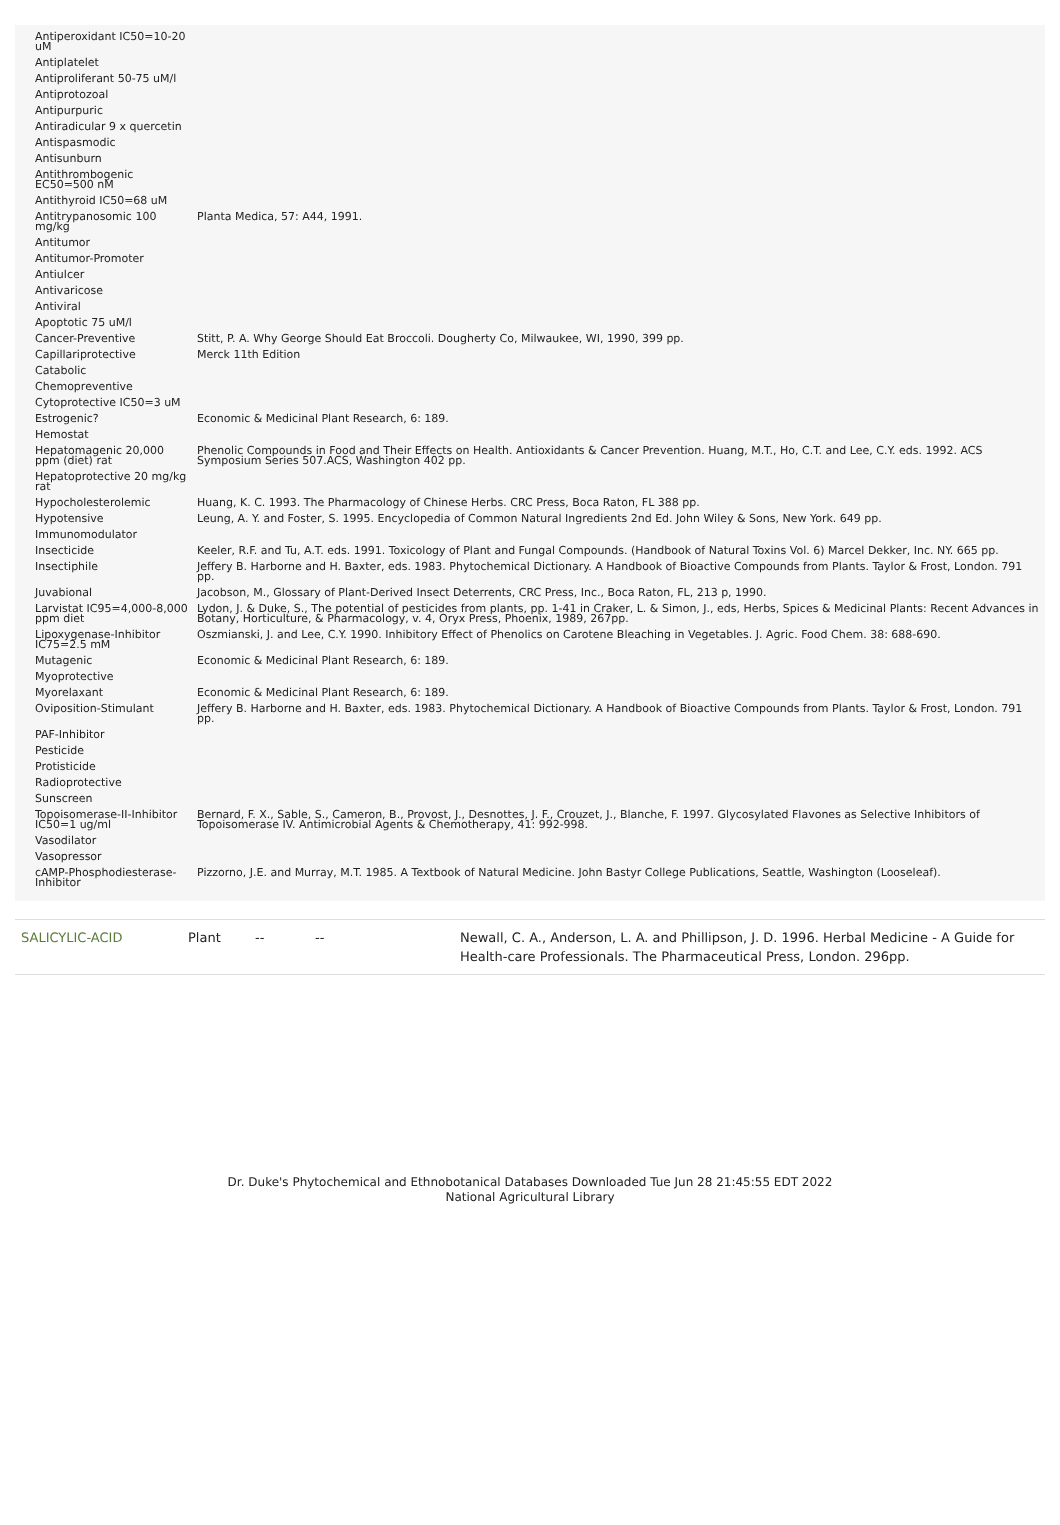| Antiperoxidant IC50=10-20 uM | |
| Antiplatelet | |
| Antiproliferant 50-75 uM/l | |
| Antiprotozoal | |
| Antipurpuric | |
| Antiradicular 9 x quercetin | |
| Antispasmodic | |
| Antisunburn | |
| Antithrombogenic EC50=500 nM | |
| Antithyroid IC50=68 uM | |
| Antitrypanosomic 100 mg/kg | Planta Medica, 57: A44, 1991. |
| Antitumor | |
| Antitumor-Promoter | |
| Antiulcer | |
| Antivaricose | |
| Antiviral | |
| Apoptotic 75 uM/l | |
| Cancer-Preventive | Stitt, P. A. Why George Should Eat Broccoli. Dougherty Co, Milwaukee, WI, 1990, 399 pp. |
| Capillariprotective | Merck 11th Edition |
| Catabolic | |
| Chemopreventive | |
| Cytoprotective IC50=3 uM | |
| Estrogenic? | Economic & Medicinal Plant Research, 6: 189. |
| Hemostat | |
| Hepatomagenic 20,000 ppm (diet) rat | Phenolic Compounds in Food and Their Effects on Health. Antioxidants & Cancer Prevention. Huang, M.T., Ho, C.T. and Lee, C.Y. eds. 1992. ACS Symposium Series 507.ACS, Washington 402 pp. |
| Hepatoprotective 20 mg/kg rat | |
| Hypocholesterolemic | Huang, K. C. 1993. The Pharmacology of Chinese Herbs. CRC Press, Boca Raton, FL 388 pp. |
| Hypotensive | Leung, A. Y. and Foster, S. 1995. Encyclopedia of Common Natural Ingredients 2nd Ed. John Wiley & Sons, New York. 649 pp. |
| Immunomodulator | |
| Insecticide | Keeler, R.F. and Tu, A.T. eds. 1991. Toxicology of Plant and Fungal Compounds. (Handbook of Natural Toxins Vol. 6) Marcel Dekker, Inc. NY. 665 pp. |
| Insectiphile | Jeffery B. Harborne and H. Baxter, eds. 1983. Phytochemical Dictionary. A Handbook of Bioactive Compounds from Plants. Taylor & Frost, London. 791 pp. |
| Juvabional | Jacobson, M., Glossary of Plant-Derived Insect Deterrents, CRC Press, Inc., Boca Raton, FL, 213 p, 1990. |
| Larvistat IC95=4,000-8,000 ppm diet | Lydon, J. & Duke, S., The potential of pesticides from plants, pp. 1-41 in Craker, L. & Simon, J., eds, Herbs, Spices & Medicinal Plants: Recent Advances in Botany, Horticulture, & Pharmacology, v. 4, Oryx Press, Phoenix, 1989, 267pp. |
| Lipoxygenase-Inhibitor IC75=2.5 mM | Oszmianski, J. and Lee, C.Y. 1990. Inhibitory Effect of Phenolics on Carotene Bleaching in Vegetables. J. Agric. Food Chem. 38: 688-690. |
| Mutagenic | Economic & Medicinal Plant Research, 6: 189. |
| Myoprotective | |
| Myorelaxant | Economic & Medicinal Plant Research, 6: 189. |
| Oviposition-Stimulant | Jeffery B. Harborne and H. Baxter, eds. 1983. Phytochemical Dictionary. A Handbook of Bioactive Compounds from Plants. Taylor & Frost, London. 791 pp. |
| PAF-Inhibitor | |
| Pesticide | |
| Protisticide | |
| Radioprotective | |
| Sunscreen | |
| Topoisomerase-II-Inhibitor IC50=1 ug/ml | Bernard, F. X., Sable, S., Cameron, B., Provost, J., Desnottes, J. F., Crouzet, J., Blanche, F. 1997. Glycosylated Flavones as Selective Inhibitors of Topoisomerase IV. Antimicrobial Agents & Chemotherapy, 41: 992-998. |
| Vasodilator | |
| Vasopressor | |
| cAMP-Phosphodiesterase-Inhibitor | Pizzorno, J.E. and Murray, M.T. 1985. A Textbook of Natural Medicine. John Bastyr College Publications, Seattle, Washington (Looseleaf). |
SALICYLIC-ACID Plant -- -- Newall, C. A., Anderson, L. A. and Phillipson, J. D. 1996. Herbal Medicine - A Guide for Health-care Professionals. The Pharmaceutical Press, London. 296pp.
Dr. Duke's Phytochemical and Ethnobotanical Databases Downloaded Tue Jun 28 21:45:55 EDT 2022
National Agricultural Library